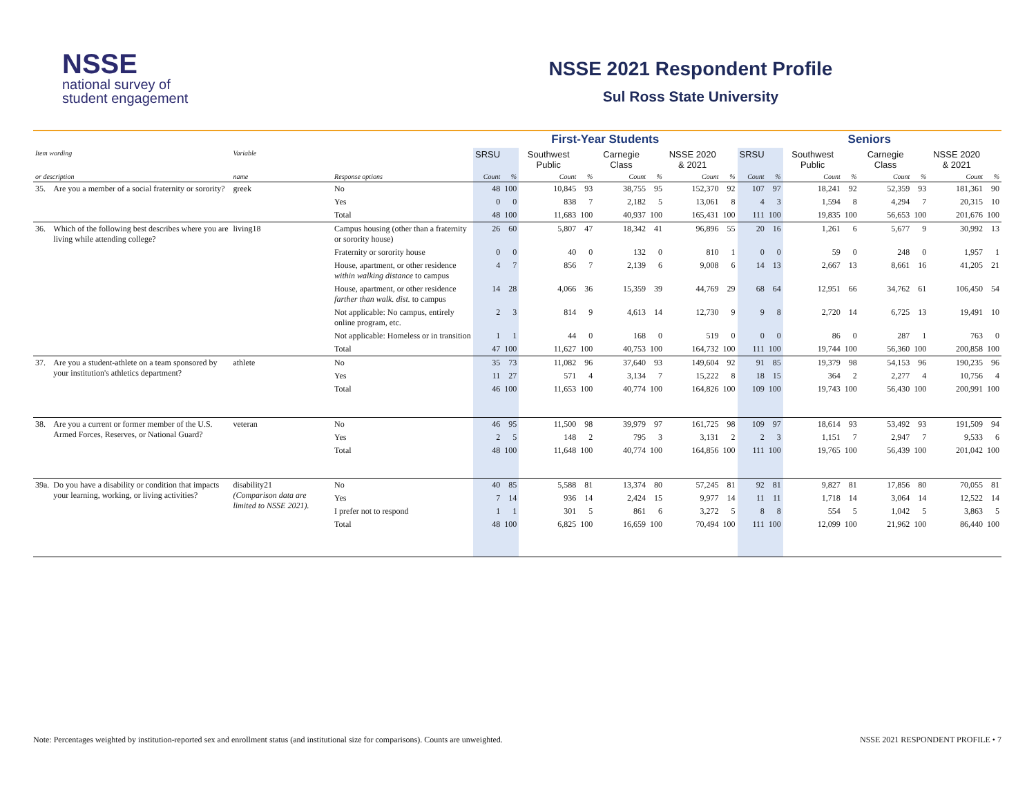NSSE
national survey of
student engagement
NSSE 2021 Respondent Profile
Sul Ross State University
| | | | | First-Year Students | | | | | | | | Seniors | | | | | | | |
| --- | --- | --- | --- | --- | --- | --- | --- | --- | --- | --- | --- | --- | --- | --- | --- | --- | --- | --- | --- |
| Item wording | | Variable | | SRSU | | Southwest Public | | Carnegie Class | | NSSE 2020 & 2021 | | SRSU | | Southwest Public | | Carnegie Class | | NSSE 2020 & 2021 | |
| or description | | name | Response options | Count | % | Count | % | Count | % | Count | % | Count | % | Count | % | Count | % | Count | % |
| 35. | Are you a member of a social fraternity or sorority? | greek | No | 48 | 100 | 10,845 | 93 | 38,755 | 95 | 152,370 | 92 | 107 | 97 | 18,241 | 92 | 52,359 | 93 | 181,361 | 90 |
| | | | Yes | 0 | 0 | 838 | 7 | 2,182 | 5 | 13,061 | 8 | 4 | 3 | 1,594 | 8 | 4,294 | 7 | 20,315 | 10 |
| | | | Total | 48 | 100 | 11,683 | 100 | 40,937 | 100 | 165,431 | 100 | 111 | 100 | 19,835 | 100 | 56,653 | 100 | 201,676 | 100 |
| 36. | Which of the following best describes where you are living while attending college? | living18 | Campus housing (other than a fraternity or sorority house) | 26 | 60 | 5,807 | 47 | 18,342 | 41 | 96,896 | 55 | 20 | 16 | 1,261 | 6 | 5,677 | 9 | 30,992 | 13 |
| | | | Fraternity or sorority house | 0 | 0 | 40 | 0 | 132 | 0 | 810 | 1 | 0 | 0 | 59 | 0 | 248 | 0 | 1,957 | 1 |
| | | | House, apartment, or other residence within walking distance to campus | 4 | 7 | 856 | 7 | 2,139 | 6 | 9,008 | 6 | 14 | 13 | 2,667 | 13 | 8,661 | 16 | 41,205 | 21 |
| | | | House, apartment, or other residence farther than walk. dist. to campus | 14 | 28 | 4,066 | 36 | 15,359 | 39 | 44,769 | 29 | 68 | 64 | 12,951 | 66 | 34,762 | 61 | 106,450 | 54 |
| | | | Not applicable: No campus, entirely online program, etc. | 2 | 3 | 814 | 9 | 4,613 | 14 | 12,730 | 9 | 9 | 8 | 2,720 | 14 | 6,725 | 13 | 19,491 | 10 |
| | | | Not applicable: Homeless or in transition | 1 | 1 | 44 | 0 | 168 | 0 | 519 | 0 | 0 | 0 | 86 | 0 | 287 | 1 | 763 | 0 |
| | | | Total | 47 | 100 | 11,627 | 100 | 40,753 | 100 | 164,732 | 100 | 111 | 100 | 19,744 | 100 | 56,360 | 100 | 200,858 | 100 |
| 37. | Are you a student-athlete on a team sponsored by your institution's athletics department? | athlete | No | 35 | 73 | 11,082 | 96 | 37,640 | 93 | 149,604 | 92 | 91 | 85 | 19,379 | 98 | 54,153 | 96 | 190,235 | 96 |
| | | | Yes | 11 | 27 | 571 | 4 | 3,134 | 7 | 15,222 | 8 | 18 | 15 | 364 | 2 | 2,277 | 4 | 10,756 | 4 |
| | | | Total | 46 | 100 | 11,653 | 100 | 40,774 | 100 | 164,826 | 100 | 109 | 100 | 19,743 | 100 | 56,430 | 100 | 200,991 | 100 |
| 38. | Are you a current or former member of the U.S. Armed Forces, Reserves, or National Guard? | veteran | No | 46 | 95 | 11,500 | 98 | 39,979 | 97 | 161,725 | 98 | 109 | 97 | 18,614 | 93 | 53,492 | 93 | 191,509 | 94 |
| | | | Yes | 2 | 5 | 148 | 2 | 795 | 3 | 3,131 | 2 | 2 | 3 | 1,151 | 7 | 2,947 | 7 | 9,533 | 6 |
| | | | Total | 48 | 100 | 11,648 | 100 | 40,774 | 100 | 164,856 | 100 | 111 | 100 | 19,765 | 100 | 56,439 | 100 | 201,042 | 100 |
| 39a. | Do you have a disability or condition that impacts your learning, working, or living activities? | disability21 (Comparison data are limited to NSSE 2021). | No | 40 | 85 | 5,588 | 81 | 13,374 | 80 | 57,245 | 81 | 92 | 81 | 9,827 | 81 | 17,856 | 80 | 70,055 | 81 |
| | | | Yes | 7 | 14 | 936 | 14 | 2,424 | 15 | 9,977 | 14 | 11 | 11 | 1,718 | 14 | 3,064 | 14 | 12,522 | 14 |
| | | | I prefer not to respond | 1 | 1 | 301 | 5 | 861 | 6 | 3,272 | 5 | 8 | 8 | 554 | 5 | 1,042 | 5 | 3,863 | 5 |
| | | | Total | 48 | 100 | 6,825 | 100 | 16,659 | 100 | 70,494 | 100 | 111 | 100 | 12,099 | 100 | 21,962 | 100 | 86,440 | 100 |
Note: Percentages weighted by institution-reported sex and enrollment status (and institutional size for comparisons). Counts are unweighted. NSSE 2021 RESPONDENT PROFILE • 7